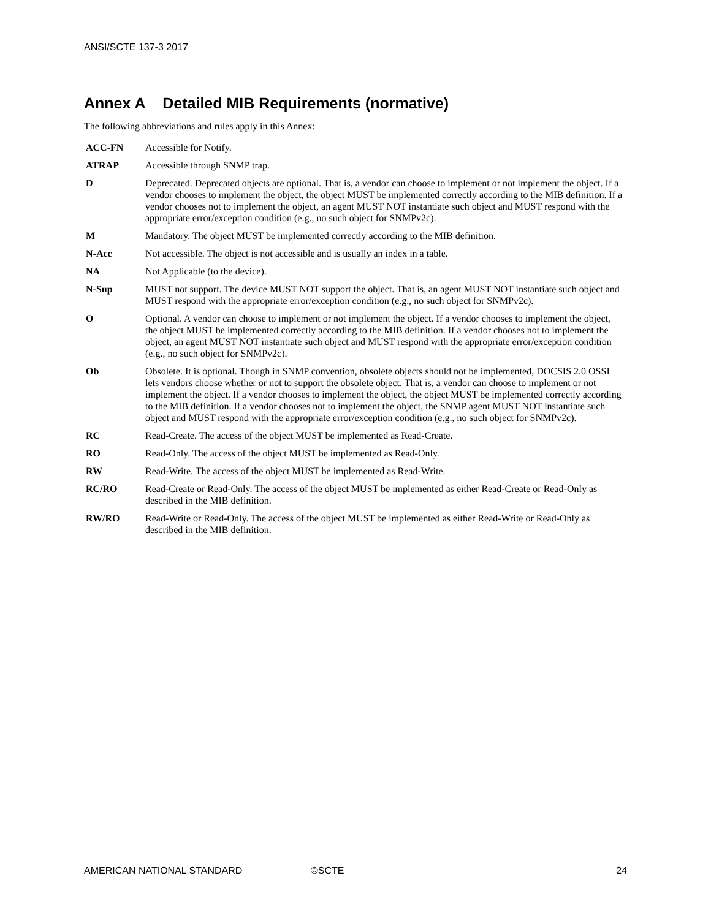ANSI/SCTE 137-3 2017
Annex A Detailed MIB Requirements (normative)
The following abbreviations and rules apply in this Annex:
| ACC-FN | Accessible for Notify. |
| ATRAP | Accessible through SNMP trap. |
| D | Deprecated. Deprecated objects are optional. That is, a vendor can choose to implement or not implement the object. If a vendor chooses to implement the object, the object MUST be implemented correctly according to the MIB definition. If a vendor chooses not to implement the object, an agent MUST NOT instantiate such object and MUST respond with the appropriate error/exception condition (e.g., no such object for SNMPv2c). |
| M | Mandatory. The object MUST be implemented correctly according to the MIB definition. |
| N-Acc | Not accessible. The object is not accessible and is usually an index in a table. |
| NA | Not Applicable (to the device). |
| N-Sup | MUST not support. The device MUST NOT support the object. That is, an agent MUST NOT instantiate such object and MUST respond with the appropriate error/exception condition (e.g., no such object for SNMPv2c). |
| O | Optional. A vendor can choose to implement or not implement the object. If a vendor chooses to implement the object, the object MUST be implemented correctly according to the MIB definition. If a vendor chooses not to implement the object, an agent MUST NOT instantiate such object and MUST respond with the appropriate error/exception condition (e.g., no such object for SNMPv2c). |
| Ob | Obsolete. It is optional. Though in SNMP convention, obsolete objects should not be implemented, DOCSIS 2.0 OSSI lets vendors choose whether or not to support the obsolete object. That is, a vendor can choose to implement or not implement the object. If a vendor chooses to implement the object, the object MUST be implemented correctly according to the MIB definition. If a vendor chooses not to implement the object, the SNMP agent MUST NOT instantiate such object and MUST respond with the appropriate error/exception condition (e.g., no such object for SNMPv2c). |
| RC | Read-Create. The access of the object MUST be implemented as Read-Create. |
| RO | Read-Only. The access of the object MUST be implemented as Read-Only. |
| RW | Read-Write. The access of the object MUST be implemented as Read-Write. |
| RC/RO | Read-Create or Read-Only. The access of the object MUST be implemented as either Read-Create or Read-Only as described in the MIB definition. |
| RW/RO | Read-Write or Read-Only. The access of the object MUST be implemented as either Read-Write or Read-Only as described in the MIB definition. |
AMERICAN NATIONAL STANDARD ©SCTE 24